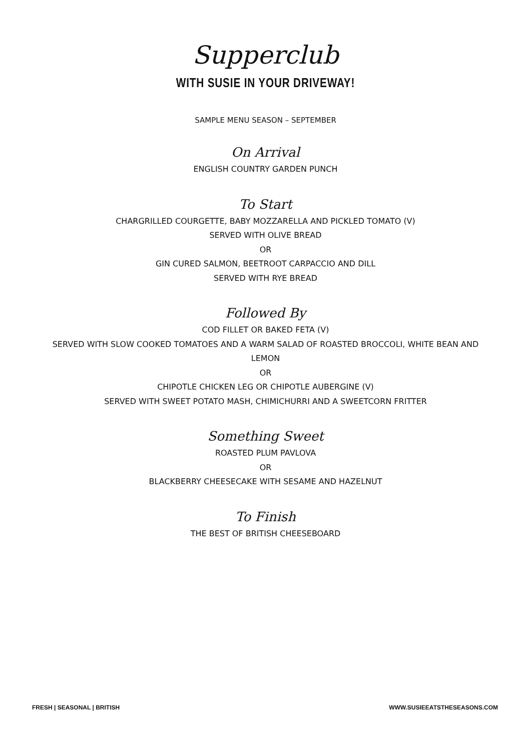Supperclub
WITH SUSIE IN YOUR DRIVEWAY!
SAMPLE MENU SEASON – SEPTEMBER
On Arrival
ENGLISH COUNTRY GARDEN PUNCH
To Start
CHARGRILLED COURGETTE, BABY MOZZARELLA AND PICKLED TOMATO (V)
SERVED WITH OLIVE BREAD
OR
GIN CURED SALMON, BEETROOT CARPACCIO AND DILL
SERVED WITH RYE BREAD
Followed By
COD FILLET OR BAKED FETA (V)
SERVED WITH SLOW COOKED TOMATOES AND A WARM SALAD OF ROASTED BROCCOLI, WHITE BEAN AND
LEMON
OR
CHIPOTLE CHICKEN LEG OR CHIPOTLE AUBERGINE (V)
SERVED WITH SWEET POTATO MASH, CHIMICHURRI AND A SWEETCORN FRITTER
Something Sweet
ROASTED PLUM PAVLOVA
OR
BLACKBERRY CHEESECAKE WITH SESAME AND HAZELNUT
To Finish
THE BEST OF BRITISH CHEESEBOARD
FRESH | SEASONAL | BRITISH WWW.SUSIEEATSTHESEASONS.COM